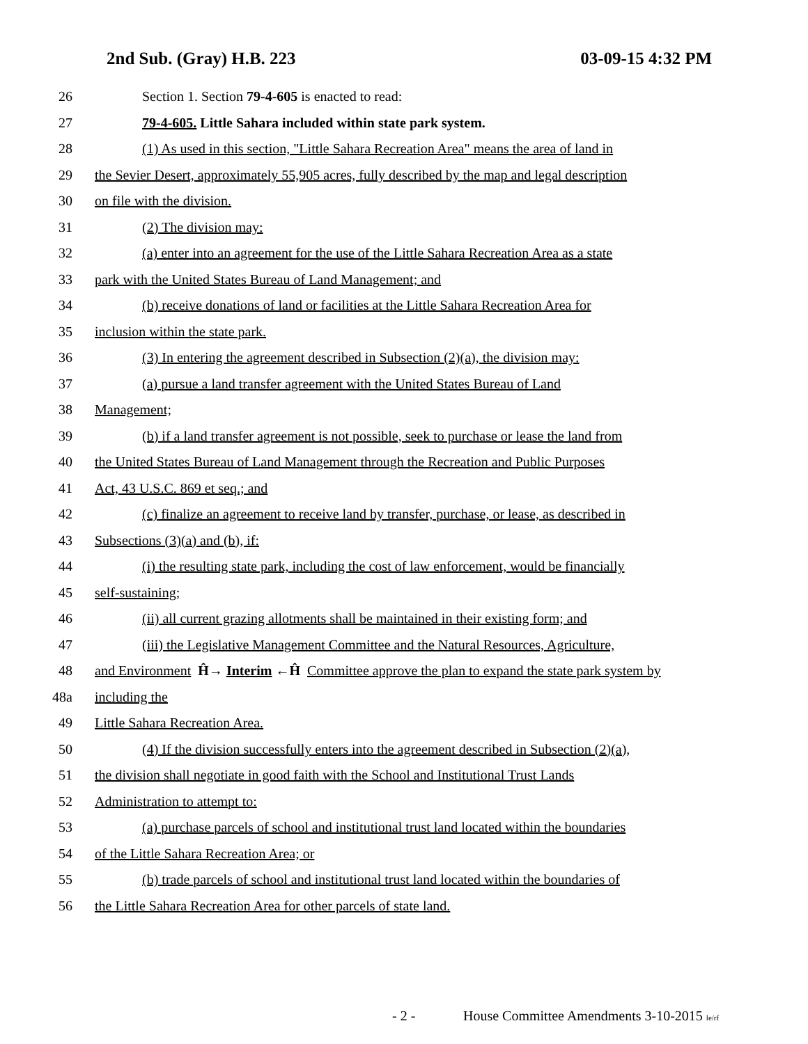2nd Sub. (Gray) H.B. 223 03-09-15 4:32 PM
26 Section 1. Section 79-4-605 is enacted to read:
27 79-4-605. Little Sahara included within state park system.
28 (1) As used in this section, "Little Sahara Recreation Area" means the area of land in
29 the Sevier Desert, approximately 55,905 acres, fully described by the map and legal description
30 on file with the division.
31 (2) The division may:
32 (a) enter into an agreement for the use of the Little Sahara Recreation Area as a state
33 park with the United States Bureau of Land Management; and
34 (b) receive donations of land or facilities at the Little Sahara Recreation Area for
35 inclusion within the state park.
36 (3) In entering the agreement described in Subsection (2)(a), the division may:
37 (a) pursue a land transfer agreement with the United States Bureau of Land
38 Management;
39 (b) if a land transfer agreement is not possible, seek to purchase or lease the land from
40 the United States Bureau of Land Management through the Recreation and Public Purposes
41 Act, 43 U.S.C. 869 et seq.; and
42 (c) finalize an agreement to receive land by transfer, purchase, or lease, as described in
43 Subsections (3)(a) and (b), if:
44 (i) the resulting state park, including the cost of law enforcement, would be financially
45 self-sustaining;
46 (ii) all current grazing allotments shall be maintained in their existing form; and
47 (iii) the Legislative Management Committee and the Natural Resources, Agriculture,
48 and Environment Ĥ→ Interim ←Ĥ Committee approve the plan to expand the state park system by
48a including the
49 Little Sahara Recreation Area.
50 (4) If the division successfully enters into the agreement described in Subsection (2)(a),
51 the division shall negotiate in good faith with the School and Institutional Trust Lands
52 Administration to attempt to:
53 (a) purchase parcels of school and institutional trust land located within the boundaries
54 of the Little Sahara Recreation Area; or
55 (b) trade parcels of school and institutional trust land located within the boundaries of
56 the Little Sahara Recreation Area for other parcels of state land.
- 2 - House Committee Amendments 3-10-2015 le/rf